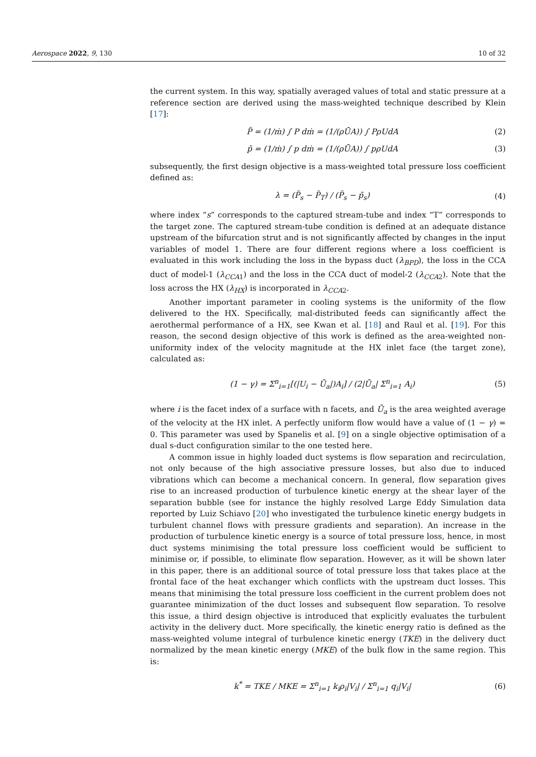Aerospace 2022, 9, 130 10 of 32
the current system. In this way, spatially averaged values of total and static pressure at a reference section are derived using the mass-weighted technique described by Klein [17]:
P̃ = (1/ṁ) ∫ P dṁ = (1/(ρŪA)) ∫ PρUdA (2)
p̃ = (1/ṁ) ∫ p dṁ = (1/(ρŪA)) ∫ pρUdA (3)
subsequently, the first design objective is a mass-weighted total pressure loss coefficient defined as:
λ = (P̃<sub>s</sub> − P̃<sub>T</sub>) / (P̃<sub>s</sub> − p̃<sub>s</sub>) (4)
where index “s” corresponds to the captured stream-tube and index “T” corresponds to the target zone. The captured stream-tube condition is defined at an adequate distance upstream of the bifurcation strut and is not significantly affected by changes in the input variables of model 1. There are four different regions where a loss coefficient is evaluated in this work including the loss in the bypass duct (λ<sub>BPD</sub>), the loss in the CCA duct of model-1 (λ<sub>CCA</sub><sub>1</sub>) and the loss in the CCA duct of model-2 (λ<sub>CCA</sub><sub>2</sub>). Note that the loss across the HX (λ<sub>HX</sub>) is incorporated in λ<sub>CCA</sub><sub>2</sub>.
Another important parameter in cooling systems is the uniformity of the flow delivered to the HX. Specifically, mal-distributed feeds can significantly affect the aerothermal performance of a HX, see Kwan et al. [18] and Raul et al. [19]. For this reason, the second design objective of this work is defined as the area-weighted non-uniformity index of the velocity magnitude at the HX inlet face (the target zone), calculated as:
(1 − γ) = Σ<sup>n</sup><sub>i=1</sub>[(|U<sub>i</sub> − Ū<sub>a</sub>|)A<sub>i</sub>] / (2|Ū<sub>a</sub>| Σ<sup>n</sup><sub>i=1</sub> A<sub>i</sub>) (5)
where i is the facet index of a surface with n facets, and Ū<sub>a</sub> is the area weighted average of the velocity at the HX inlet. A perfectly uniform flow would have a value of (1 − γ) = 0. This parameter was used by Spanelis et al. [9] on a single objective optimisation of a dual s-duct configuration similar to the one tested here.
A common issue in highly loaded duct systems is flow separation and recirculation, not only because of the high associative pressure losses, but also due to induced vibrations which can become a mechanical concern. In general, flow separation gives rise to an increased production of turbulence kinetic energy at the shear layer of the separation bubble (see for instance the highly resolved Large Eddy Simulation data reported by Luiz Schiavo [20] who investigated the turbulence kinetic energy budgets in turbulent channel flows with pressure gradients and separation). An increase in the production of turbulence kinetic energy is a source of total pressure loss, hence, in most duct systems minimising the total pressure loss coefficient would be sufficient to minimise or, if possible, to eliminate flow separation. However, as it will be shown later in this paper, there is an additional source of total pressure loss that takes place at the frontal face of the heat exchanger which conflicts with the upstream duct losses. This means that minimising the total pressure loss coefficient in the current problem does not guarantee minimization of the duct losses and subsequent flow separation. To resolve this issue, a third design objective is introduced that explicitly evaluates the turbulent activity in the delivery duct. More specifically, the kinetic energy ratio is defined as the mass-weighted volume integral of turbulence kinetic energy (TKE) in the delivery duct normalized by the mean kinetic energy (MKE) of the bulk flow in the same region. This is:
k<sup>*</sup> = TKE / MKE = Σ<sup>n</sup><sub>i=1</sub> k<sub>i</sub>ρ<sub>i</sub>|V<sub>i</sub>| / Σ<sup>n</sup><sub>i=1</sub> q<sub>i</sub>|V<sub>i</sub>| (6)